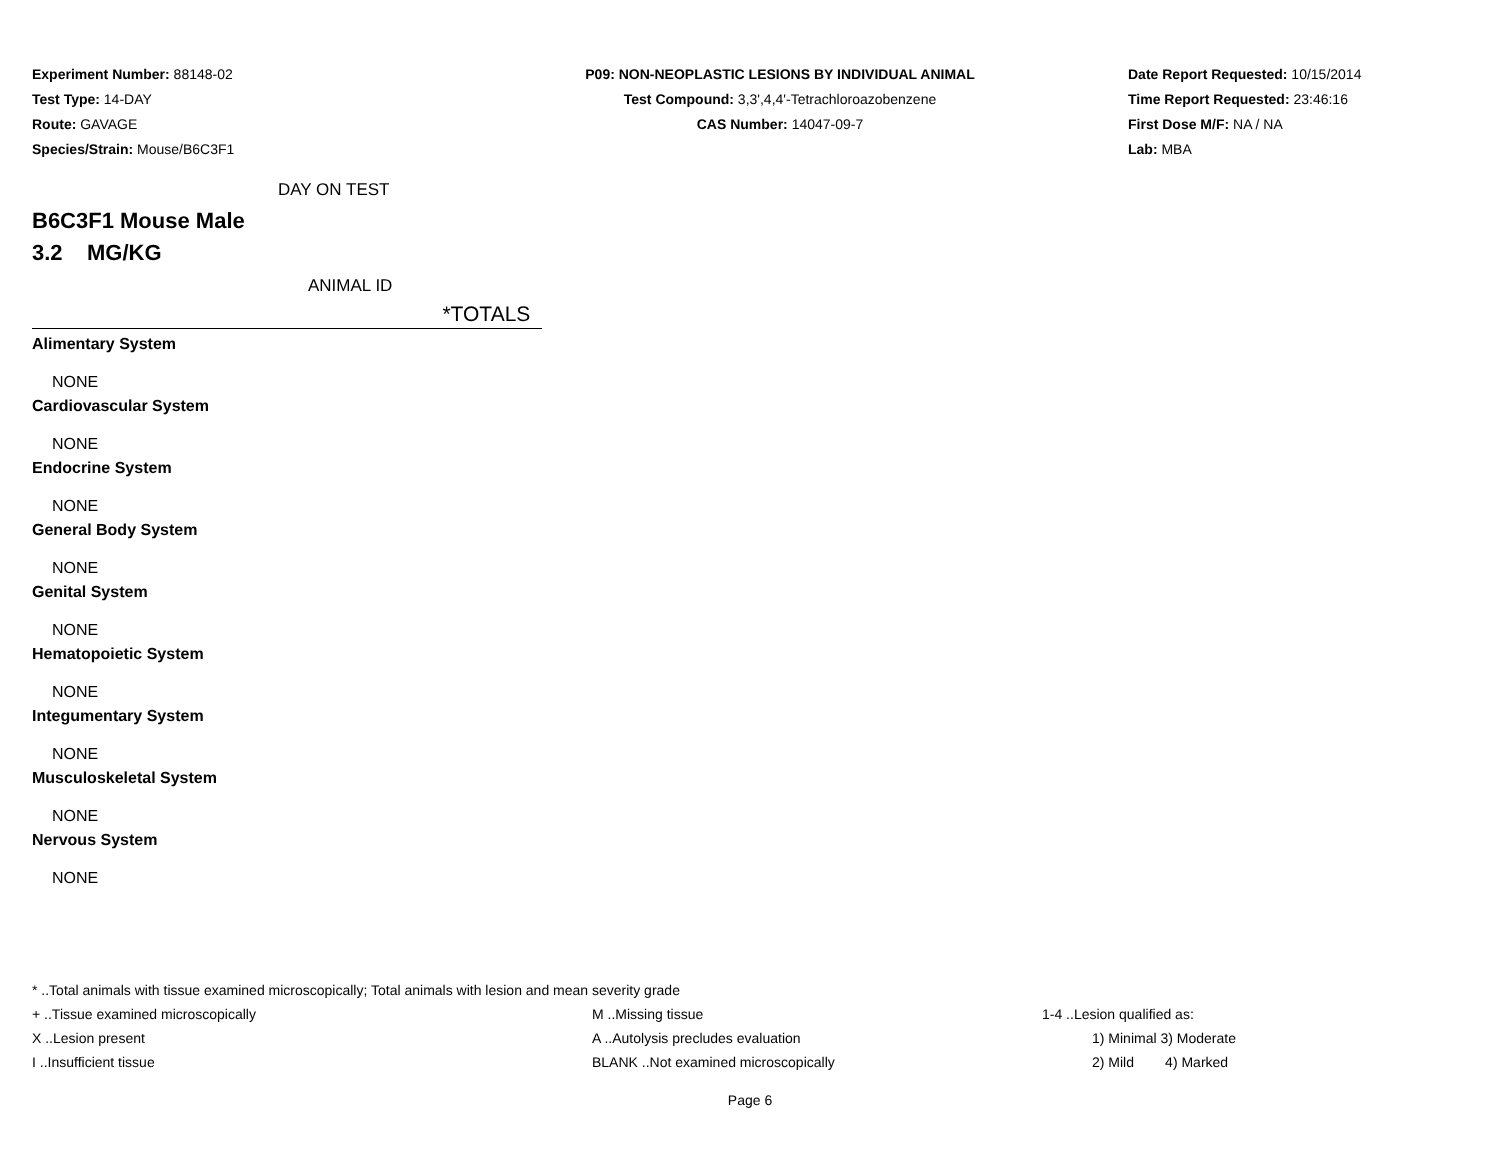Experiment Number: 88148-02
Test Type: 14-DAY
Route: GAVAGE
Species/Strain: Mouse/B6C3F1
P09: NON-NEOPLASTIC LESIONS BY INDIVIDUAL ANIMAL
Test Compound: 3,3',4,4'-Tetrachloroazobenzene
CAS Number: 14047-09-7
Date Report Requested: 10/15/2014
Time Report Requested: 23:46:16
First Dose M/F: NA / NA
Lab: MBA
DAY ON TEST
B6C3F1 Mouse Male
3.2 MG/KG
ANIMAL ID
*TOTALS
Alimentary System
NONE
Cardiovascular System
NONE
Endocrine System
NONE
General Body System
NONE
Genital System
NONE
Hematopoietic System
NONE
Integumentary System
NONE
Musculoskeletal System
NONE
Nervous System
NONE
* ..Total animals with tissue examined microscopically; Total animals with lesion and mean severity grade
| + ..Tissue examined microscopically | M ..Missing tissue | 1-4 ..Lesion qualified as: |
| X ..Lesion present | A ..Autolysis precludes evaluation | 1) Minimal 3) Moderate |
| I ..Insufficient tissue | BLANK ..Not examined microscopically | 2) Mild 4) Marked |
Page 6